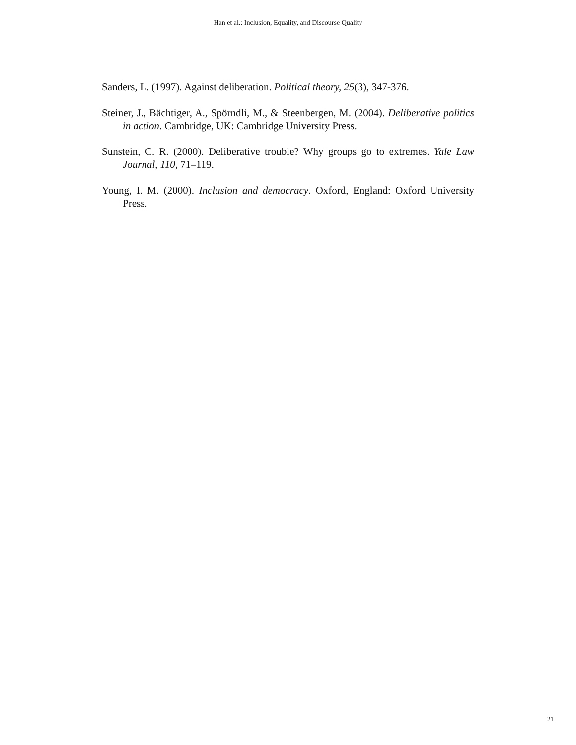Han et al.: Inclusion, Equality, and Discourse Quality
Sanders, L. (1997). Against deliberation. Political theory, 25(3), 347-376.
Steiner, J., Bächtiger, A., Spörndli, M., & Steenbergen, M. (2004). Deliberative politics in action. Cambridge, UK: Cambridge University Press.
Sunstein, C. R. (2000). Deliberative trouble? Why groups go to extremes. Yale Law Journal, 110, 71–119.
Young, I. M. (2000). Inclusion and democracy. Oxford, England: Oxford University Press.
21